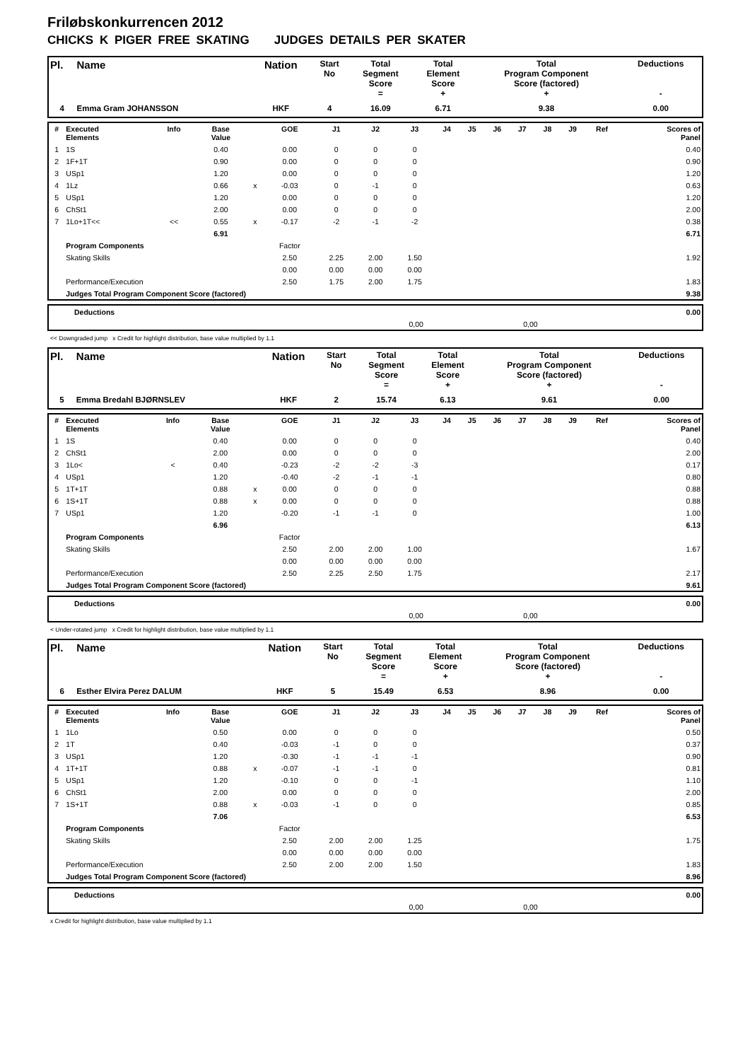Friløbskonkurrencen 2012
CHICKS K PIGER FREE SKATING JUDGES DETAILS PER SKATER
| Pl. | Name | Nation | Start No | Total Segment Score = | Total Element Score + | Total Program Component Score (factored) + | Deductions - |
| --- | --- | --- | --- | --- | --- | --- | --- |
| 4 | Emma Gram JOHANSSON | HKF | 4 | 16.09 | 6.71 | 9.38 | 0.00 |
| # | Executed Elements | Info | Base Value | | GOE | J1 | J2 | J3 | J4 | J5 | J6 | J7 | J8 | J9 | Ref | Scores of Panel |
| --- | --- | --- | --- | --- | --- | --- | --- | --- | --- | --- | --- | --- | --- | --- | --- | --- |
| 1 | 1S | | 0.40 | | 0.00 | 0 | 0 | 0 | | | | | | | | 0.40 |
| 2 | 1F+1T | | 0.90 | | 0.00 | 0 | 0 | 0 | | | | | | | | 0.90 |
| 3 | USp1 | | 1.20 | | 0.00 | 0 | 0 | 0 | | | | | | | | 1.20 |
| 4 | 1Lz | | 0.66 | x | -0.03 | 0 | -1 | 0 | | | | | | | | 0.63 |
| 5 | USp1 | | 1.20 | | 0.00 | 0 | 0 | 0 | | | | | | | | 1.20 |
| 6 | ChSt1 | | 2.00 | | 0.00 | 0 | 0 | 0 | | | | | | | | 2.00 |
| 7 | 1Lo+1T<< | << | 0.55 | x | -0.17 | -2 | -1 | -2 | | | | | | | | 0.38 |
| | | | 6.91 | | | | | | | | | | | | | 6.71 |
| | Program Components | | | | Factor | | | | | | | | | | | |
| | Skating Skills | | | | 2.50 | 2.25 | 2.00 | 1.50 | | | | | | | | 1.92 |
| | | | | | 0.00 | 0.00 | 0.00 | 0.00 | | | | | | | | |
| | Performance/Execution | | | | 2.50 | 1.75 | 2.00 | 1.75 | | | | | | | | 1.83 |
| | Judges Total Program Component Score (factored) | | | | | | | | | | | | | | | 9.38 |
| | Deductions | | | 0.00 |
| | | 0,00 | 0,00 | |
<< Downgraded jump x Credit for highlight distribution, base value multiplied by 1.1
| Pl. | Name | Nation | Start No | Total Segment Score = | Total Element Score + | Total Program Component Score (factored) + | Deductions - |
| --- | --- | --- | --- | --- | --- | --- | --- |
| 5 | Emma Bredahl BJØRNSLEV | HKF | 2 | 15.74 | 6.13 | 9.61 | 0.00 |
| # | Executed Elements | Info | Base Value | | GOE | J1 | J2 | J3 | J4 | J5 | J6 | J7 | J8 | J9 | Ref | Scores of Panel |
| --- | --- | --- | --- | --- | --- | --- | --- | --- | --- | --- | --- | --- | --- | --- | --- | --- |
| 1 | 1S | | 0.40 | | 0.00 | 0 | 0 | 0 | | | | | | | | 0.40 |
| 2 | ChSt1 | | 2.00 | | 0.00 | 0 | 0 | 0 | | | | | | | | 2.00 |
| 3 | 1Lo< | < | 0.40 | | -0.23 | -2 | -2 | -3 | | | | | | | | 0.17 |
| 4 | USp1 | | 1.20 | | -0.40 | -2 | -1 | -1 | | | | | | | | 0.80 |
| 5 | 1T+1T | | 0.88 | x | 0.00 | 0 | 0 | 0 | | | | | | | | 0.88 |
| 6 | 1S+1T | | 0.88 | x | 0.00 | 0 | 0 | 0 | | | | | | | | 0.88 |
| 7 | USp1 | | 1.20 | | -0.20 | -1 | -1 | 0 | | | | | | | | 1.00 |
| | | | 6.96 | | | | | | | | | | | | | 6.13 |
| | Program Components | | | | Factor | | | | | | | | | | | |
| | Skating Skills | | | | 2.50 | 2.00 | 2.00 | 1.00 | | | | | | | | 1.67 |
| | | | | | 0.00 | 0.00 | 0.00 | 0.00 | | | | | | | | |
| | Performance/Execution | | | | 2.50 | 2.25 | 2.50 | 1.75 | | | | | | | | 2.17 |
| | Judges Total Program Component Score (factored) | | | | | | | | | | | | | | | 9.61 |
| | Deductions | | | 0.00 |
| | | 0,00 | 0,00 | |
< Under-rotated jump x Credit for highlight distribution, base value multiplied by 1.1
| Pl. | Name | Nation | Start No | Total Segment Score = | Total Element Score + | Total Program Component Score (factored) + | Deductions - |
| --- | --- | --- | --- | --- | --- | --- | --- |
| 6 | Esther Elvira Perez DALUM | HKF | 5 | 15.49 | 6.53 | 8.96 | 0.00 |
| # | Executed Elements | Info | Base Value | | GOE | J1 | J2 | J3 | J4 | J5 | J6 | J7 | J8 | J9 | Ref | Scores of Panel |
| --- | --- | --- | --- | --- | --- | --- | --- | --- | --- | --- | --- | --- | --- | --- | --- | --- |
| 1 | 1Lo | | 0.50 | | 0.00 | 0 | 0 | 0 | | | | | | | | 0.50 |
| 2 | 1T | | 0.40 | | -0.03 | -1 | 0 | 0 | | | | | | | | 0.37 |
| 3 | USp1 | | 1.20 | | -0.30 | -1 | -1 | -1 | | | | | | | | 0.90 |
| 4 | 1T+1T | | 0.88 | x | -0.07 | -1 | -1 | 0 | | | | | | | | 0.81 |
| 5 | USp1 | | 1.20 | | -0.10 | 0 | 0 | -1 | | | | | | | | 1.10 |
| 6 | ChSt1 | | 2.00 | | 0.00 | 0 | 0 | 0 | | | | | | | | 2.00 |
| 7 | 1S+1T | | 0.88 | x | -0.03 | -1 | 0 | 0 | | | | | | | | 0.85 |
| | | | 7.06 | | | | | | | | | | | | | 6.53 |
| | Program Components | | | | Factor | | | | | | | | | | | |
| | Skating Skills | | | | 2.50 | 2.00 | 2.00 | 1.25 | | | | | | | | 1.75 |
| | | | | | 0.00 | 0.00 | 0.00 | 0.00 | | | | | | | | |
| | Performance/Execution | | | | 2.50 | 2.00 | 2.00 | 1.50 | | | | | | | | 1.83 |
| | Judges Total Program Component Score (factored) | | | | | | | | | | | | | | | 8.96 |
| | Deductions | | | 0.00 |
| | | 0,00 | 0,00 | |
x Credit for highlight distribution, base value multiplied by 1.1